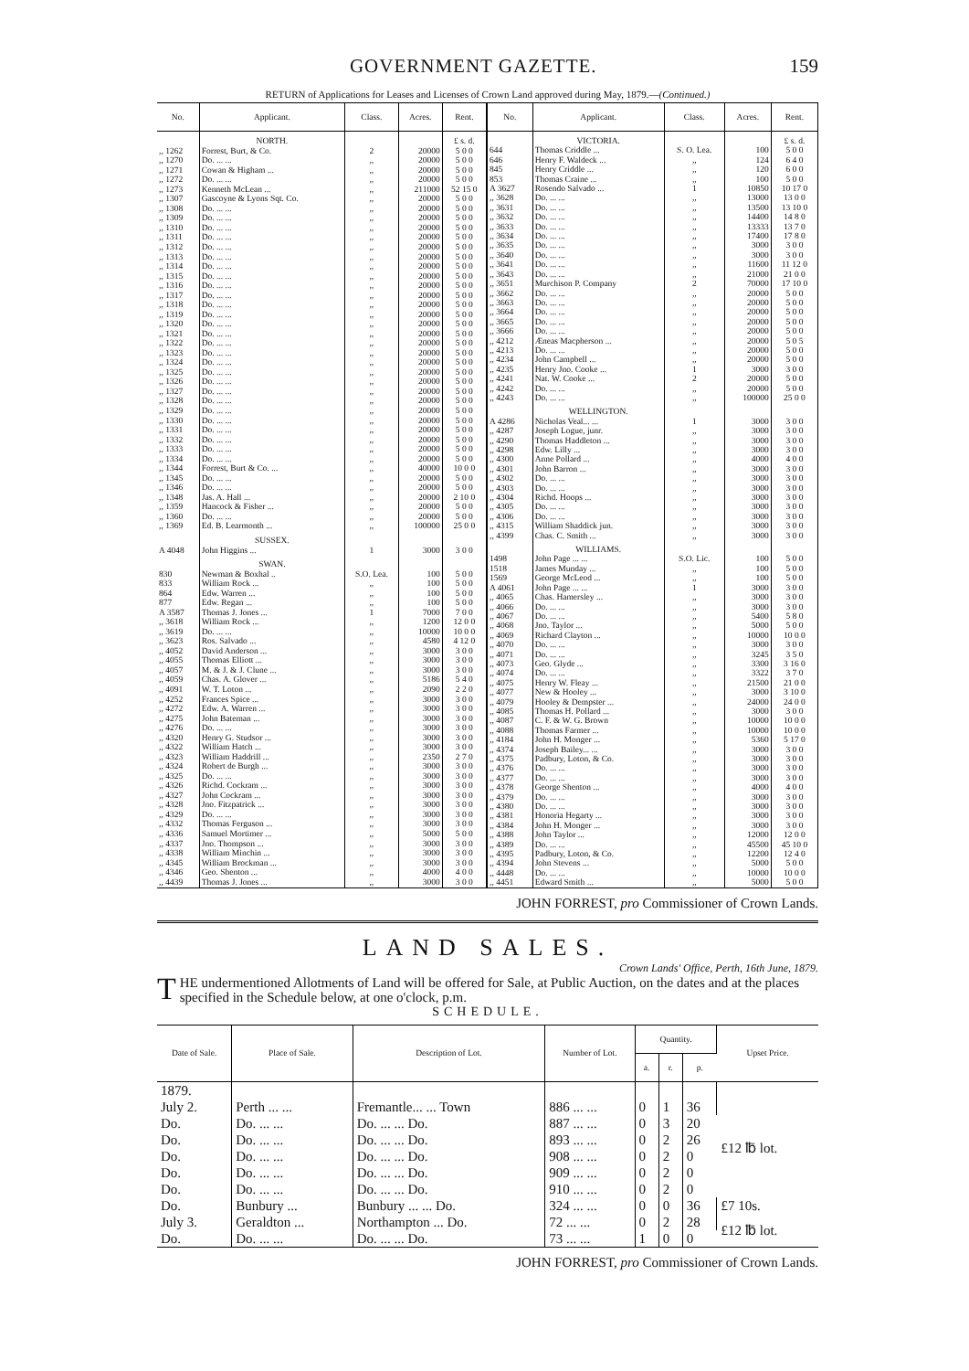GOVERNMENT GAZETTE. 159
RETURN of Applications for Leases and Licenses of Crown Land approved during May, 1879.—(Continued.)
| No. | Applicant. | Class. | Acres. | Rent. |
| --- | --- | --- | --- | --- |
| | NORTH. | | | £ s. d. |
| ,, 1262 | Forrest, Burt, & Co. | 2 | 20000 | 5 0 0 |
| ,, 1270 | Do. ... ... | ,, | 20000 | 5 0 0 |
| ,, 1271 | Cowan & Higham ... | ,, | 20000 | 5 0 0 |
| ,, 1272 | Do. ... ... | ,, | 20000 | 5 0 0 |
| ,, 1273 | Kenneth McLean ... | ,, | 211000 | 52 15 0 |
| ,, 1307 | Gascoyne & Lyons Sqt. Co. | ,, | 20000 | 5 0 0 |
| ,, 1308 | Do. ... ... | ,, | 20000 | 5 0 0 |
| ,, 1309 | Do. ... ... | ,, | 20000 | 5 0 0 |
| ,, 1310 | Do. ... ... | ,, | 20000 | 5 0 0 |
| ,, 1311 | Do. ... ... | ,, | 20000 | 5 0 0 |
| ,, 1312 | Do. ... ... | ,, | 20000 | 5 0 0 |
| ,, 1313 | Do. ... ... | ,, | 20000 | 5 0 0 |
| ,, 1314 | Do. ... ... | ,, | 20000 | 5 0 0 |
| ,, 1315 | Do. ... ... | ,, | 20000 | 5 0 0 |
| ,, 1316 | Do. ... ... | ,, | 20000 | 5 0 0 |
| ,, 1317 | Do. ... ... | ,, | 20000 | 5 0 0 |
| ,, 1318 | Do. ... ... | ,, | 20000 | 5 0 0 |
| ,, 1319 | Do. ... ... | ,, | 20000 | 5 0 0 |
| ,, 1320 | Do. ... ... | ,, | 20000 | 5 0 0 |
| ,, 1321 | Do. ... ... | ,, | 20000 | 5 0 0 |
| ,, 1322 | Do. ... ... | ,, | 20000 | 5 0 0 |
| ,, 1323 | Do. ... ... | ,, | 20000 | 5 0 0 |
| ,, 1324 | Do. ... ... | ,, | 20000 | 5 0 0 |
| ,, 1325 | Do. ... ... | ,, | 20000 | 5 0 0 |
| ,, 1326 | Do. ... ... | ,, | 20000 | 5 0 0 |
| ,, 1327 | Do. ... ... | ,, | 20000 | 5 0 0 |
| ,, 1328 | Do. ... ... | ,, | 20000 | 5 0 0 |
| ,, 1329 | Do. ... ... | ,, | 20000 | 5 0 0 |
| ,, 1330 | Do. ... ... | ,, | 20000 | 5 0 0 |
| ,, 1331 | Do. ... ... | ,, | 20000 | 5 0 0 |
| ,, 1332 | Do. ... ... | ,, | 20000 | 5 0 0 |
| ,, 1333 | Do. ... ... | ,, | 20000 | 5 0 0 |
| ,, 1334 | Do. ... ... | ,, | 20000 | 5 0 0 |
| ,, 1344 | Forrest, Burt & Co. ... | ,, | 40000 | 10 0 0 |
| ,, 1345 | Do. ... ... | ,, | 20000 | 5 0 0 |
| ,, 1346 | Do. ... ... | ,, | 20000 | 5 0 0 |
| ,, 1348 | Jas. A. Hall ... | ,, | 20000 | 2 10 0 |
| ,, 1359 | Hancock & Fisher ... | ,, | 20000 | 5 0 0 |
| ,, 1360 | Do. ... ... | ,, | 20000 | 5 0 0 |
| ,, 1369 | Ed. B. Learmonth ... | ,, | 100000 | 25 0 0 |
| | SUSSEX. | | | |
| A 4048 | John Higgins ... | 1 | 3000 | 3 0 0 |
| | SWAN. | | | |
| 830 | Newman & Boxhal .. | S.O. Lea. | 100 | 5 0 0 |
| 833 | William Rock ... | ,, | 100 | 5 0 0 |
| 864 | Edw. Warren ... | ,, | 100 | 5 0 0 |
| 877 | Edw. Regan ... | ,, | 100 | 5 0 0 |
| A 3587 | Thomas J. Jones ... | 1 | 7000 | 7 0 0 |
| ,, 3618 | William Rock ... | ,, | 1200 | 12 0 0 |
| ,, 3619 | Do. ... ... | ,, | 10000 | 10 0 0 |
| ,, 3623 | Ros. Salvado ... | ,, | 4580 | 4 12 0 |
| ,, 4052 | David Anderson ... | ,, | 3000 | 3 0 0 |
| ,, 4055 | Thomas Elliott ... | ,, | 3000 | 3 0 0 |
| ,, 4057 | M. & J. & J. Clune ... | ,, | 3000 | 3 0 0 |
| ,, 4059 | Chas. A. Glover ... | ,, | 5186 | 5 4 0 |
| ,, 4091 | W. T. Loton ... | ,, | 2090 | 2 2 0 |
| ,, 4252 | Frances Spice ... | ,, | 3000 | 3 0 0 |
| ,, 4272 | Edw. A. Warren ... | ,, | 3000 | 3 0 0 |
| ,, 4275 | John Bateman ... | ,, | 3000 | 3 0 0 |
| ,, 4276 | Do. ... ... | ,, | 3000 | 3 0 0 |
| ,, 4320 | Henry G. Studsor ... | ,, | 3000 | 3 0 0 |
| ,, 4322 | William Hatch ... | ,, | 3000 | 3 0 0 |
| ,, 4323 | William Haddrill ... | ,, | 2350 | 2 7 0 |
| ,, 4324 | Robert de Burgh ... | ,, | 3000 | 3 0 0 |
| ,, 4325 | Do. ... ... | ,, | 3000 | 3 0 0 |
| ,, 4326 | Richd. Cockram ... | ,, | 3000 | 3 0 0 |
| ,, 4327 | John Cockram ... | ,, | 3000 | 3 0 0 |
| ,, 4328 | Jno. Fitzpatrick ... | ,, | 3000 | 3 0 0 |
| ,, 4329 | Do. ... ... | ,, | 3000 | 3 0 0 |
| ,, 4332 | Thomas Ferguson ... | ,, | 3000 | 3 0 0 |
| ,, 4336 | Samuel Mortimer ... | ,, | 5000 | 5 0 0 |
| ,, 4337 | Jno. Thompson ... | ,, | 3000 | 3 0 0 |
| ,, 4338 | William Minchin ... | ,, | 3000 | 3 0 0 |
| ,, 4345 | William Brockman ... | ,, | 3000 | 3 0 0 |
| ,, 4346 | Geo. Shenton ... | ,, | 4000 | 4 0 0 |
| ,, 4439 | Thomas J. Jones ... | ,, | 3000 | 3 0 0 |
| No. | Applicant. | Class. | Acres. | Rent. |
| --- | --- | --- | --- | --- |
| | VICTORIA. | | | £ s. d. |
| 644 | Thomas Criddle ... | S. O. Lea. | 100 | 5 0 0 |
| 646 | Henry F. Waldeck ... | ,, | 124 | 6 4 0 |
| 845 | Henry Criddle ... | ,, | 120 | 6 0 0 |
| 853 | Thomas Craine ... | ,, | 100 | 5 0 0 |
| A 3627 | Rosendo Salvado ... | 1 | 10850 | 10 17 0 |
| ,, 3628 | Do. ... ... | ,, | 13000 | 13 0 0 |
| ,, 3631 | Do. ... ... | ,, | 13500 | 13 10 0 |
| ,, 3632 | Do. ... ... | ,, | 14400 | 14 8 0 |
| ,, 3633 | Do. ... ... | ,, | 13333 | 13 7 0 |
| ,, 3634 | Do. ... ... | ,, | 17400 | 17 8 0 |
| ,, 3635 | Do. ... ... | ,, | 3000 | 3 0 0 |
| ,, 3640 | Do. ... ... | ,, | 3000 | 3 0 0 |
| ,, 3641 | Do. ... ... | ,, | 11600 | 11 12 0 |
| ,, 3643 | Do. ... ... | ,, | 21000 | 21 0 0 |
| ,, 3651 | Murchison P. Company | 2 | 70000 | 17 10 0 |
| ,, 3662 | Do. ... ... | ,, | 20000 | 5 0 0 |
| ,, 3663 | Do. ... ... | ,, | 20000 | 5 0 0 |
| ,, 3664 | Do. ... ... | ,, | 20000 | 5 0 0 |
| ,, 3665 | Do. ... ... | ,, | 20000 | 5 0 0 |
| ,, 3666 | Do. ... ... | ,, | 20000 | 5 0 0 |
| ,, 4212 | Æneas Macpherson ... | ,, | 20000 | 5 0 5 |
| ,, 4213 | Do. ... ... | ,, | 20000 | 5 0 0 |
| ,, 4234 | John Campbell ... | ,, | 20000 | 5 0 0 |
| ,, 4235 | Henry Jno. Cooke ... | 1 | 3000 | 3 0 0 |
| ,, 4241 | Nat. W. Cooke ... | 2 | 20000 | 5 0 0 |
| ,, 4242 | Do. ... ... | ,, | 20000 | 5 0 0 |
| ,, 4243 | Do. ... ... | ,, | 100000 | 25 0 0 |
| | WELLINGTON. | | | |
| A 4286 | Nicholas Veal... ... | 1 | 3000 | 3 0 0 |
| ,, 4287 | Joseph Logue, junr. | ,, | 3000 | 3 0 0 |
| ,, 4290 | Thomas Haddleton ... | ,, | 3000 | 3 0 0 |
| ,, 4298 | Edw. Lilly ... | ,, | 3000 | 3 0 0 |
| ,, 4300 | Anne Pollard ... | ,, | 4000 | 4 0 0 |
| ,, 4301 | John Barron ... | ,, | 3000 | 3 0 0 |
| ,, 4302 | Do. ... ... | ,, | 3000 | 3 0 0 |
| ,, 4303 | Do. ... ... | ,, | 3000 | 3 0 0 |
| ,, 4304 | Richd. Hoops ... | ,, | 3000 | 3 0 0 |
| ,, 4305 | Do. ... ... | ,, | 3000 | 3 0 0 |
| ,, 4306 | Do. ... ... | ,, | 3000 | 3 0 0 |
| ,, 4315 | William Shaddick jun. | ,, | 3000 | 3 0 0 |
| ,, 4399 | Chas. C. Smith ... | ,, | 3000 | 3 0 0 |
| | WILLIAMS. | | | |
| 1498 | John Page ... ... | S.O. Lic. | 100 | 5 0 0 |
| 1518 | James Munday ... | ,, | 100 | 5 0 0 |
| 1569 | George McLeod ... | ,, | 100 | 5 0 0 |
| A 4061 | John Page ... ... | 1 | 3000 | 3 0 0 |
| ,, 4065 | Chas. Hamersley ... | ,, | 3000 | 3 0 0 |
| ,, 4066 | Do. ... ... | ,, | 3000 | 3 0 0 |
| ,, 4067 | Do. ... ... | ,, | 5400 | 5 8 0 |
| ,, 4068 | Jno. Taylor ... | ,, | 5000 | 5 0 0 |
| ,, 4069 | Richard Clayton ... | ,, | 10000 | 10 0 0 |
| ,, 4070 | Do. ... ... | ,, | 3000 | 3 0 0 |
| ,, 4071 | Do. ... ... | ,, | 3245 | 3 5 0 |
| ,, 4073 | Geo. Glyde ... | ,, | 3300 | 3 16 0 |
| ,, 4074 | Do. ... ... | ,, | 3322 | 3 7 0 |
| ,, 4075 | Henry W. Fleay ... | ,, | 21500 | 21 0 0 |
| ,, 4077 | New & Hooley ... | ,, | 3000 | 3 10 0 |
| ,, 4079 | Hooley & Dempster ... | ,, | 24000 | 24 0 0 |
| ,, 4085 | Thomas H. Pollard ... | ,, | 3000 | 3 0 0 |
| ,, 4087 | C. F. & W. G. Brown | ,, | 10000 | 10 0 0 |
| ,, 4088 | Thomas Farmer ... | ,, | 10000 | 10 0 0 |
| ,, 4184 | John H. Monger ... | ,, | 5360 | 5 17 0 |
| ,, 4374 | Joseph Bailey... ... | ,, | 3000 | 3 0 0 |
| ,, 4375 | Padbury, Loton, & Co. | ,, | 3000 | 3 0 0 |
| ,, 4376 | Do. ... ... | ,, | 3000 | 3 0 0 |
| ,, 4377 | Do. ... ... | ,, | 3000 | 3 0 0 |
| ,, 4378 | George Shenton ... | ,, | 4000 | 4 0 0 |
| ,, 4379 | Do. ... ... | ,, | 3000 | 3 0 0 |
| ,, 4380 | Do. ... ... | ,, | 3000 | 3 0 0 |
| ,, 4381 | Honoria Hegarty ... | ,, | 3000 | 3 0 0 |
| ,, 4384 | John H. Monger ... | ,, | 3000 | 3 0 0 |
| ,, 4388 | John Taylor ... | ,, | 12000 | 12 0 0 |
| ,, 4389 | Do. ... ... | ,, | 45500 | 45 10 0 |
| ,, 4395 | Padbury, Loton, & Co. | ,, | 12200 | 12 4 0 |
| ,, 4394 | John Stevens ... | ,, | 5000 | 5 0 0 |
| ,, 4448 | Do. ... ... | ,, | 10000 | 10 0 0 |
| ,, 4451 | Edward Smith ... | ,, | 5000 | 5 0 0 |
JOHN FORREST, pro Commissioner of Crown Lands.
LAND SALES.
Crown Lands' Office, Perth, 16th June, 1879.
THE undermentioned Allotments of Land will be offered for Sale, at Public Auction, on the dates and at the places specified in the Schedule below, at one o'clock, p.m.
SCHEDULE.
| Date of Sale. | Place of Sale. | Description of Lot. | Number of Lot. | Quantity. | | | Upset Price. |
| --- | --- | --- | --- | --- | --- | --- | --- |
| | | | | a. | r. | p. | |
| 1879. | | | | | | | |
| July 2. | Perth ... ... | Fremantle... ... Town | 886 ... ... | 0 | 1 | 36 | £12 ℔ lot. |
| Do. | Do. ... ... | Do. ... ... Do. | 887 ... ... | 0 | 3 | 20 | |
| Do. | Do. ... ... | Do. ... ... Do. | 893 ... ... | 0 | 2 | 26 | |
| Do. | Do. ... ... | Do. ... ... Do. | 908 ... ... | 0 | 2 | 0 | |
| Do. | Do. ... ... | Do. ... ... Do. | 909 ... ... | 0 | 2 | 0 | |
| Do. | Do. ... ... | Do. ... ... Do. | 910 ... ... | 0 | 2 | 0 | |
| Do. | Bunbury ... | Bunbury ... ... Do. | 324 ... ... | 0 | 0 | 36 | £7 10s. |
| July 3. | Geraldton ... | Northampton ... Do. | 72 ... ... | 0 | 2 | 28 | £12 ℔ lot. |
| Do. | Do. ... ... | Do. ... ... Do. | 73 ... ... | 1 | 0 | 0 | |
JOHN FORREST, pro Commissioner of Crown Lands.